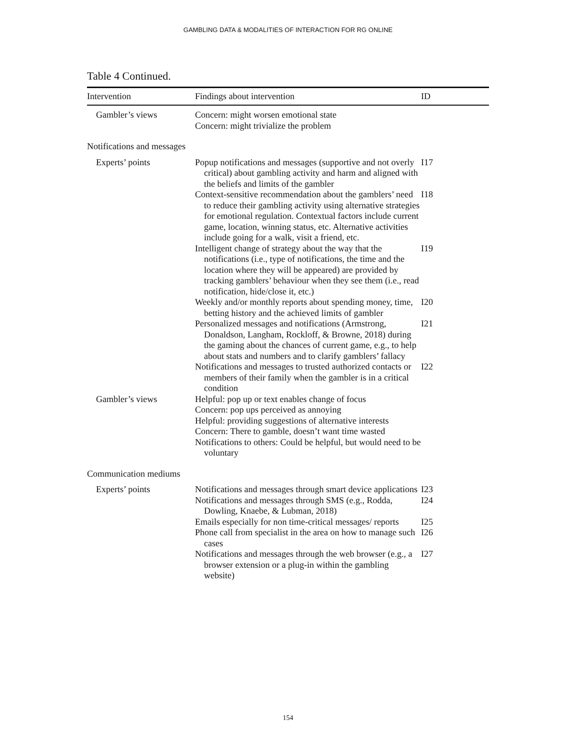GAMBLING DATA & MODALITIES OF INTERACTION FOR RG ONLINE
Table 4 Continued.
| Intervention | Findings about intervention | ID |
| --- | --- | --- |
| Gambler’s views | Concern: might worsen emotional state Concern: might trivialize the problem | |
| Notifications and messages | | |
| Experts’ points | Popup notifications and messages (supportive and not overly critical) about gambling activity and harm and aligned with the beliefs and limits of the gambler | I17 |
| | Context-sensitive recommendation about the gamblers’ need to reduce their gambling activity using alternative strategies for emotional regulation. Contextual factors include current game, location, winning status, etc. Alternative activities include going for a walk, visit a friend, etc. | I18 |
| | Intelligent change of strategy about the way that the notifications (i.e., type of notifications, the time and the location where they will be appeared) are provided by tracking gamblers’ behaviour when they see them (i.e., read notification, hide/close it, etc.) | I19 |
| | Weekly and/or monthly reports about spending money, time, betting history and the achieved limits of gambler | I20 |
| | Personalized messages and notifications (Armstrong, Donaldson, Langham, Rockloff, & Browne, 2018) during the gaming about the chances of current game, e.g., to help about stats and numbers and to clarify gamblers’ fallacy | I21 |
| | Notifications and messages to trusted authorized contacts or members of their family when the gambler is in a critical condition | I22 |
| Gambler’s views | Helpful: pop up or text enables change of focus Concern: pop ups perceived as annoying Helpful: providing suggestions of alternative interests Concern: There to gamble, doesn’t want time wasted Notifications to others: Could be helpful, but would need to be voluntary | |
| Communication mediums | | |
| Experts’ points | Notifications and messages through smart device applications | I23 |
| | Notifications and messages through SMS (e.g., Rodda, Dowling, Knaebe, & Lubman, 2018) | I24 |
| | Emails especially for non time-critical messages/ reports | I25 |
| | Phone call from specialist in the area on how to manage such cases | I26 |
| | Notifications and messages through the web browser (e.g., a browser extension or a plug-in within the gambling website) | I27 |
154